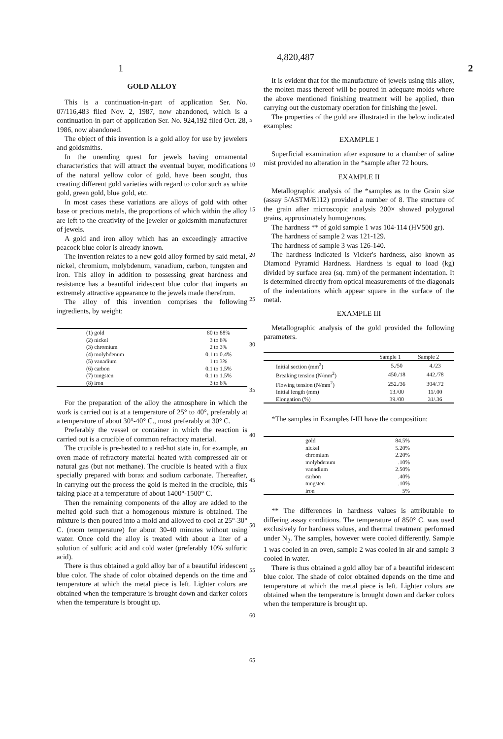1 4,820,487 2
GOLD ALLOY
This is a continuation-in-part of application Ser. No. 07/116,483 filed Nov. 2, 1987, now abandoned, which is a continuation-in-part of application Ser. No. 924,192 filed Oct. 28, 1986, now abandoned.
The object of this invention is a gold alloy for use by jewelers and goldsmiths.
In the unending quest for jewels having ornamental characteristics that will attract the eventual buyer, modifications of the natural yellow color of gold, have been sought, thus creating different gold varieties with regard to color such as white gold, green gold, blue gold, etc.
In most cases these variations are alloys of gold with other base or precious metals, the proportions of which within the alloy are left to the creativity of the jeweler or goldsmith manufacturer of jewels.
A gold and iron alloy which has an exceedingly attractive peacock blue color is already known.
The invention relates to a new gold alloy formed by said metal, nickel, chromium, molybdenum, vanadium, carbon, tungsten and iron. This alloy in addition to possessing great hardness and resistance has a beautiful iridescent blue color that imparts an extremely attractive appearance to the jewels made therefrom.
The alloy of this invention comprises the following ingredients, by weight:
| (1) gold | 80 to 88% |
| (2) nickel | 3 to 6% |
| (3) chromium | 2 to 3% |
| (4) molybdenum | 0.1 to 0.4% |
| (5) vanadium | 1 to 3% |
| (6) carbon | 0.1 to 1.5% |
| (7) tungsten | 0.1 to 1.5% |
| (8) iron | 3 to 6% |
For the preparation of the alloy the atmosphere in which the work is carried out is at a temperature of 25° to 40°, preferably at a temperature of about 30°-40° C., most preferably at 30° C.
Preferably the vessel or container in which the reaction is carried out is a crucible of common refractory material.
The crucible is pre-heated to a red-hot state in, for example, an oven made of refractory material heated with compressed air or natural gas (but not methane). The crucible is heated with a flux specially prepared with borax and sodium carbonate. Thereafter, in carrying out the process the gold is melted in the crucible, this taking place at a temperature of about 1400°-1500° C.
Then the remaining components of the alloy are added to the melted gold such that a homogenous mixture is obtained. The mixture is then poured into a mold and allowed to cool at 25°-30° C. (room temperature) for about 30-40 minutes without using water. Once cold the alloy is treated with about a liter of a solution of sulfuric acid and cold water (preferably 10% sulfuric acid).
There is thus obtained a gold alloy bar of a beautiful iridescent blue color. The shade of color obtained depends on the time and temperature at which the metal piece is left. Lighter colors are obtained when the temperature is brought down and darker colors when the temperature is brought up.
5
10
15
20
25
30
35
40
45
50
55
60
65
It is evident that for the manufacture of jewels using this alloy, the molten mass thereof will be poured in adequate molds where the above mentioned finishing treatment will be applied, then carrying out the customary operation for finishing the jewel.
The properties of the gold are illustrated in the below indicated examples:
EXAMPLE I
Superficial examination after exposure to a chamber of saline mist provided no alteration in the *sample after 72 hours.
EXAMPLE II
Metallographic analysis of the *samples as to the Grain size (assay 5/ASTM/E112) provided a number of 8. The structure of the grain after microscopic analysis 200× showed polygonal grains, approximately homogenous.
The hardness ** of gold sample 1 was 104-114 (HV500 gr).
The hardness of sample 2 was 121-129.
The hardness of sample 3 was 126-140.
The hardness indicated is Vicker's hardness, also known as Diamond Pyramid Hardness. Hardness is equal to load (kg) divided by surface area (sq. mm) of the permanent indentation. It is determined directly from optical measurements of the diagonals of the indentations which appear square in the surface of the metal.
EXAMPLE III
Metallographic analysis of the gold provided the following parameters.
| | Sample 1 | Sample 2 |
| --- | --- | --- |
| Initial section (mm<sup>2</sup>) | 5./50 | 4./23 |
| Breaking tension (N/mm<sup>2</sup>) | 450./18 | 442./78 |
| Flowing tension (N/mm<sup>2</sup>) | 252./36 | 304/.72 |
| Initial length (mm) | 13./00 | 11/.00 |
| Elongation (%) | 39./00 | 31/.36 |
*The samples in Examples I-III have the composition:
| gold | 84.5% |
| nickel | 5.20% |
| chromium | 2.20% |
| molybdenum | .10% |
| vanadium | 2.50% |
| carbon | .40% |
| tungsten | .10% |
| iron | 5% |
** The differences in hardness values is attributable to differing assay conditions. The temperature of 850° C. was used exclusively for hardness values, and thermal treatment performed under N<sub>2</sub>. The samples, however were cooled differently. Sample 1 was cooled in an oven, sample 2 was cooled in air and sample 3 cooled in water.
There is thus obtained a gold alloy bar of a beautiful iridescent blue color. The shade of color obtained depends on the time and temperature at which the metal piece is left. Lighter colors are obtained when the temperature is brought down and darker colors when the temperature is brought up.